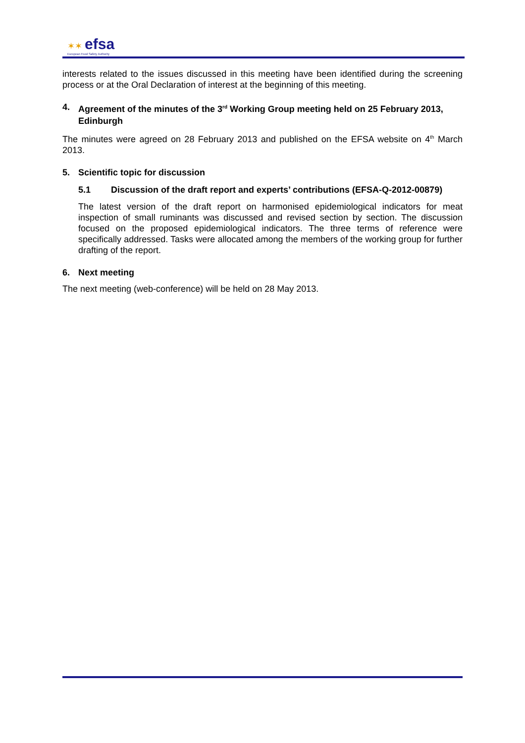✶✶ efsa
European Food Safety Authority
interests related to the issues discussed in this meeting have been identified during the screening process or at the Oral Declaration of interest at the beginning of this meeting.
4. Agreement of the minutes of the 3<sup>rd</sup> Working Group meeting held on 25 February 2013, Edinburgh
The minutes were agreed on 28 February 2013 and published on the EFSA website on 4<sup>th</sup> March 2013.
5. Scientific topic for discussion
5.1 Discussion of the draft report and experts’ contributions (EFSA-Q-2012-00879)
The latest version of the draft report on harmonised epidemiological indicators for meat inspection of small ruminants was discussed and revised section by section. The discussion focused on the proposed epidemiological indicators. The three terms of reference were specifically addressed. Tasks were allocated among the members of the working group for further drafting of the report.
6. Next meeting
The next meeting (web-conference) will be held on 28 May 2013.